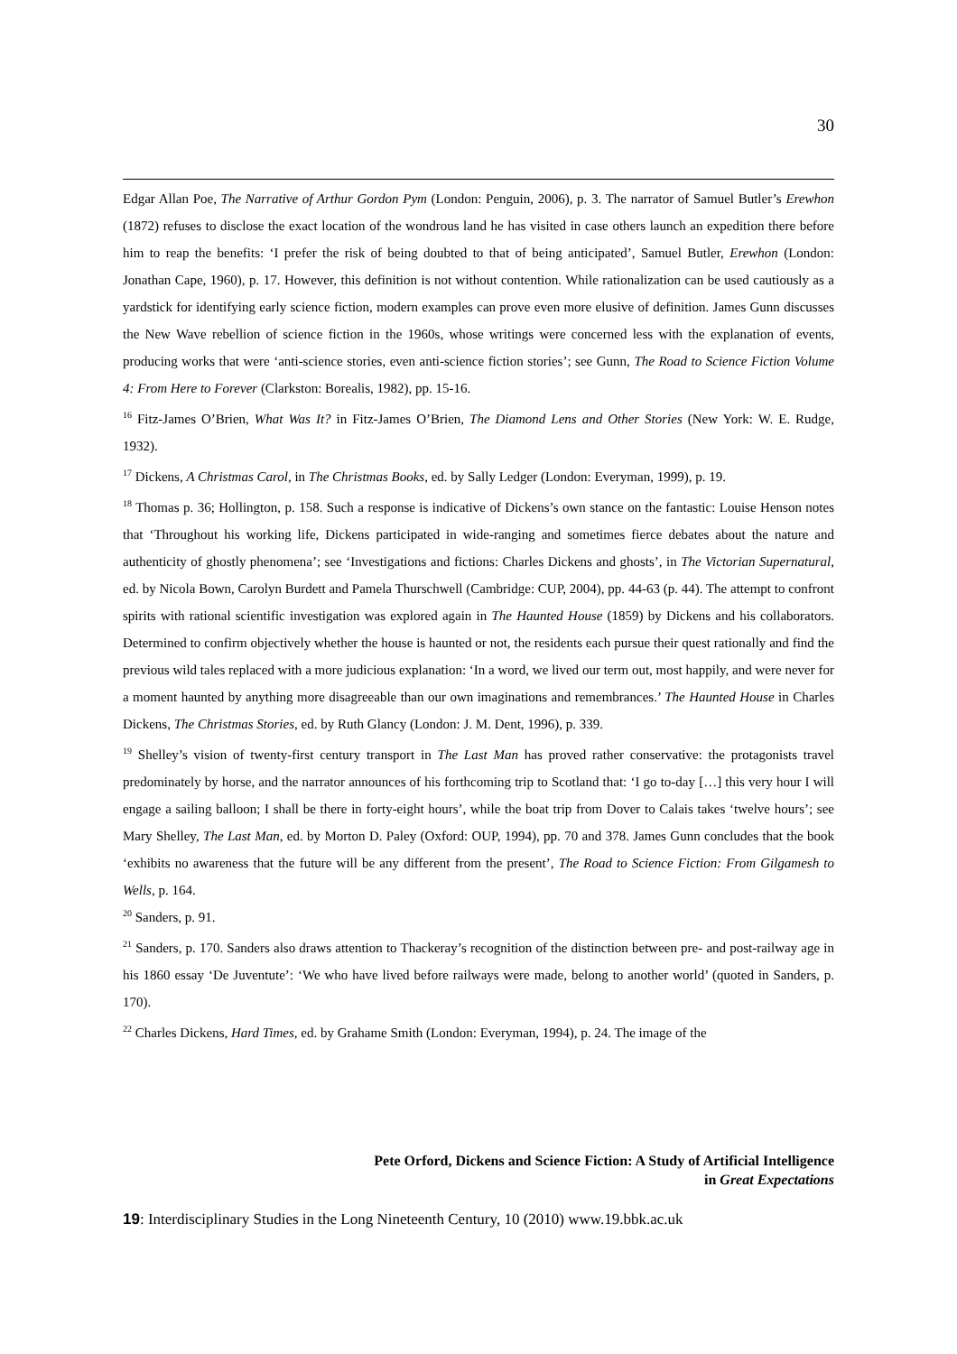30
Edgar Allan Poe, The Narrative of Arthur Gordon Pym (London: Penguin, 2006), p. 3. The narrator of Samuel Butler’s Erewhon (1872) refuses to disclose the exact location of the wondrous land he has visited in case others launch an expedition there before him to reap the benefits: ‘I prefer the risk of being doubted to that of being anticipated’, Samuel Butler, Erewhon (London: Jonathan Cape, 1960), p. 17. However, this definition is not without contention. While rationalization can be used cautiously as a yardstick for identifying early science fiction, modern examples can prove even more elusive of definition. James Gunn discusses the New Wave rebellion of science fiction in the 1960s, whose writings were concerned less with the explanation of events, producing works that were ‘anti-science stories, even anti-science fiction stories’; see Gunn, The Road to Science Fiction Volume 4: From Here to Forever (Clarkston: Borealis, 1982), pp. 15-16.
<sup>16</sup> Fitz-James O’Brien, What Was It? in Fitz-James O’Brien, The Diamond Lens and Other Stories (New York: W. E. Rudge, 1932).
<sup>17</sup> Dickens, A Christmas Carol, in The Christmas Books, ed. by Sally Ledger (London: Everyman, 1999), p. 19.
<sup>18</sup> Thomas p. 36; Hollington, p. 158. Such a response is indicative of Dickens’s own stance on the fantastic: Louise Henson notes that ‘Throughout his working life, Dickens participated in wide-ranging and sometimes fierce debates about the nature and authenticity of ghostly phenomena’; see ‘Investigations and fictions: Charles Dickens and ghosts’, in The Victorian Supernatural, ed. by Nicola Bown, Carolyn Burdett and Pamela Thurschwell (Cambridge: CUP, 2004), pp. 44-63 (p. 44). The attempt to confront spirits with rational scientific investigation was explored again in The Haunted House (1859) by Dickens and his collaborators. Determined to confirm objectively whether the house is haunted or not, the residents each pursue their quest rationally and find the previous wild tales replaced with a more judicious explanation: ‘In a word, we lived our term out, most happily, and were never for a moment haunted by anything more disagreeable than our own imaginations and remembrances.’ The Haunted House in Charles Dickens, The Christmas Stories, ed. by Ruth Glancy (London: J. M. Dent, 1996), p. 339.
<sup>19</sup> Shelley’s vision of twenty-first century transport in The Last Man has proved rather conservative: the protagonists travel predominately by horse, and the narrator announces of his forthcoming trip to Scotland that: ‘I go to-day […] this very hour I will engage a sailing balloon; I shall be there in forty-eight hours’, while the boat trip from Dover to Calais takes ‘twelve hours’; see Mary Shelley, The Last Man, ed. by Morton D. Paley (Oxford: OUP, 1994), pp. 70 and 378. James Gunn concludes that the book ‘exhibits no awareness that the future will be any different from the present’, The Road to Science Fiction: From Gilgamesh to Wells, p. 164.
<sup>20</sup> Sanders, p. 91.
<sup>21</sup> Sanders, p. 170. Sanders also draws attention to Thackeray’s recognition of the distinction between pre- and post-railway age in his 1860 essay ‘De Juventute’: ‘We who have lived before railways were made, belong to another world’ (quoted in Sanders, p. 170).
<sup>22</sup> Charles Dickens, Hard Times, ed. by Grahame Smith (London: Everyman, 1994), p. 24. The image of the
Pete Orford, Dickens and Science Fiction: A Study of Artificial Intelligence
in Great Expectations
19: Interdisciplinary Studies in the Long Nineteenth Century, 10 (2010) www.19.bbk.ac.uk